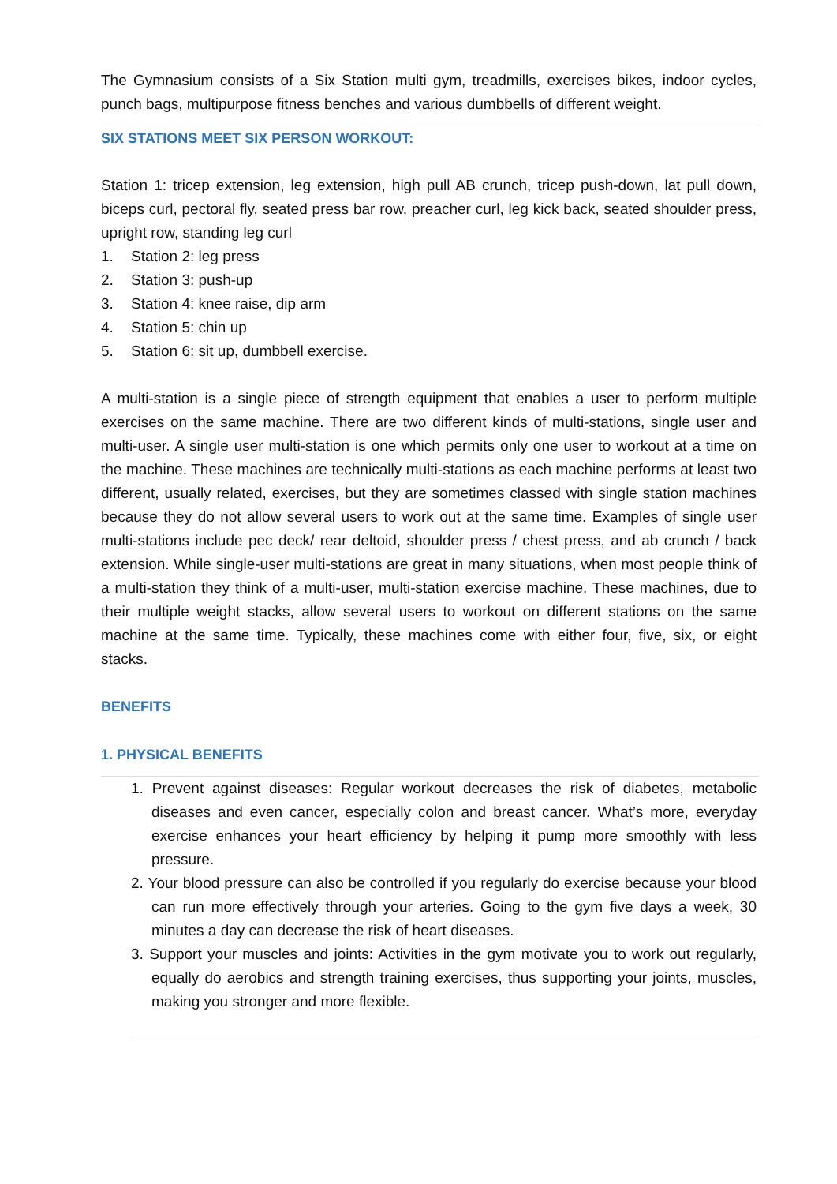The Gymnasium consists of a Six Station multi gym, treadmills, exercises bikes, indoor cycles, punch bags, multipurpose fitness benches and various dumbbells of different weight.
SIX STATIONS MEET SIX PERSON WORKOUT:
Station 1: tricep extension, leg extension, high pull AB crunch, tricep push-down, lat pull down, biceps curl, pectoral fly, seated press bar row, preacher curl, leg kick back, seated shoulder press, upright row, standing leg curl
1. Station 2: leg press
2. Station 3: push-up
3. Station 4: knee raise, dip arm
4. Station 5: chin up
5. Station 6: sit up, dumbbell exercise.
A multi-station is a single piece of strength equipment that enables a user to perform multiple exercises on the same machine. There are two different kinds of multi-stations, single user and multi-user. A single user multi-station is one which permits only one user to workout at a time on the machine. These machines are technically multi-stations as each machine performs at least two different, usually related, exercises, but they are sometimes classed with single station machines because they do not allow several users to work out at the same time. Examples of single user multi-stations include pec deck/ rear deltoid, shoulder press / chest press, and ab crunch / back extension. While single-user multi-stations are great in many situations, when most people think of a multi-station they think of a multi-user, multi-station exercise machine. These machines, due to their multiple weight stacks, allow several users to workout on different stations on the same machine at the same time. Typically, these machines come with either four, five, six, or eight stacks.
BENEFITS
1. PHYSICAL BENEFITS
1. Prevent against diseases: Regular workout decreases the risk of diabetes, metabolic diseases and even cancer, especially colon and breast cancer. What’s more, everyday exercise enhances your heart efficiency by helping it pump more smoothly with less pressure.
2. Your blood pressure can also be controlled if you regularly do exercise because your blood can run more effectively through your arteries. Going to the gym five days a week, 30 minutes a day can decrease the risk of heart diseases.
3. Support your muscles and joints: Activities in the gym motivate you to work out regularly, equally do aerobics and strength training exercises, thus supporting your joints, muscles, making you stronger and more flexible.